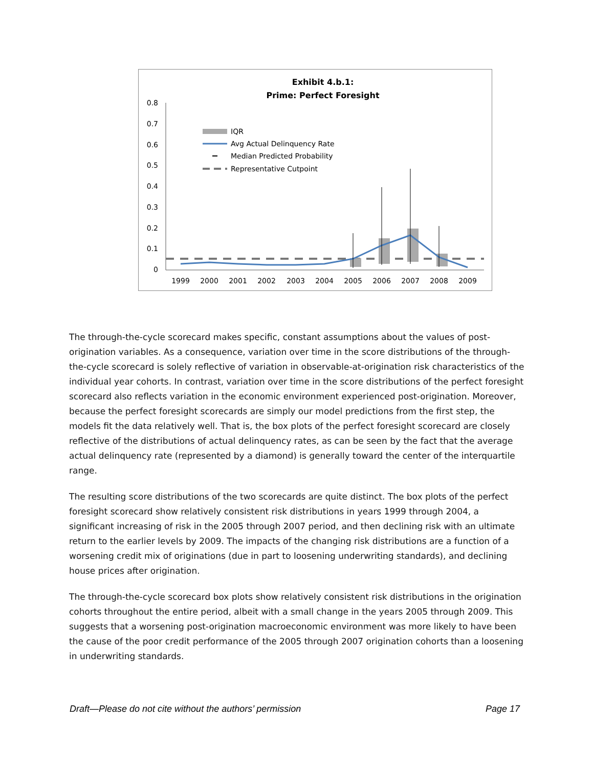Exhibit 4.b.1:
Prime: Perfect Foresight
0.8
0.7
0.6
0.5
0.4
0.3
0.2
0.1
0
IQR
Avg Actual Delinquency Rate
Median Predicted Probability
Representative Cutpoint
1999
2000
2001
2002
2003
2004
2005
2006
2007
2008
2009
The through-the-cycle scorecard makes specific, constant assumptions about the values of post-origination variables. As a consequence, variation over time in the score distributions of the through-the-cycle scorecard is solely reflective of variation in observable-at-origination risk characteristics of the individual year cohorts. In contrast, variation over time in the score distributions of the perfect foresight scorecard also reflects variation in the economic environment experienced post-origination. Moreover, because the perfect foresight scorecards are simply our model predictions from the first step, the models fit the data relatively well. That is, the box plots of the perfect foresight scorecard are closely reflective of the distributions of actual delinquency rates, as can be seen by the fact that the average actual delinquency rate (represented by a diamond) is generally toward the center of the interquartile range.
The resulting score distributions of the two scorecards are quite distinct. The box plots of the perfect foresight scorecard show relatively consistent risk distributions in years 1999 through 2004, a significant increasing of risk in the 2005 through 2007 period, and then declining risk with an ultimate return to the earlier levels by 2009. The impacts of the changing risk distributions are a function of a worsening credit mix of originations (due in part to loosening underwriting standards), and declining house prices after origination.
The through-the-cycle scorecard box plots show relatively consistent risk distributions in the origination cohorts throughout the entire period, albeit with a small change in the years 2005 through 2009. This suggests that a worsening post-origination macroeconomic environment was more likely to have been the cause of the poor credit performance of the 2005 through 2007 origination cohorts than a loosening in underwriting standards.
Draft—Please do not cite without the authors’ permission Page 17